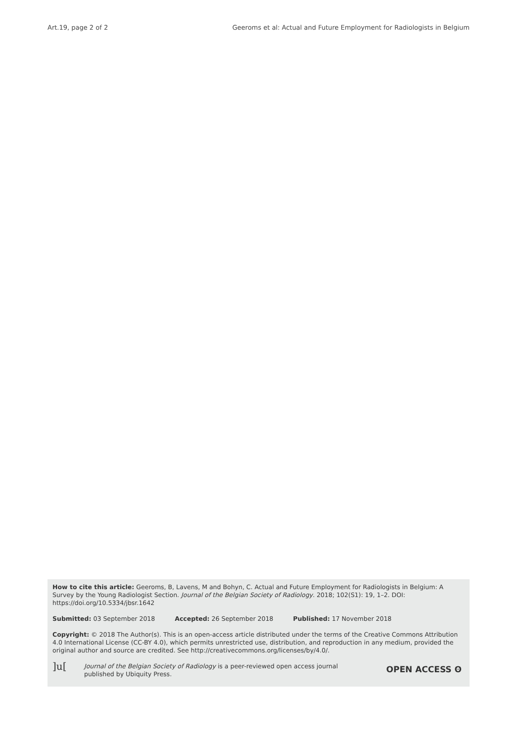Art.19, page 2 of 2 Geeroms et al: Actual and Future Employment for Radiologists in Belgium
How to cite this article: Geeroms, B, Lavens, M and Bohyn, C. Actual and Future Employment for Radiologists in Belgium: A Survey by the Young Radiologist Section. Journal of the Belgian Society of Radiology. 2018; 102(S1): 19, 1–2. DOI: https://doi.org/10.5334/jbsr.1642
Submitted: 03 September 2018 Accepted: 26 September 2018 Published: 17 November 2018
Copyright: © 2018 The Author(s). This is an open-access article distributed under the terms of the Creative Commons Attribution 4.0 International License (CC-BY 4.0), which permits unrestricted use, distribution, and reproduction in any medium, provided the original author and source are credited. See http://creativecommons.org/licenses/by/4.0/.
]u[
Journal of the Belgian Society of Radiology is a peer-reviewed open access journal
published by Ubiquity Press.
OPEN ACCESS ʘ